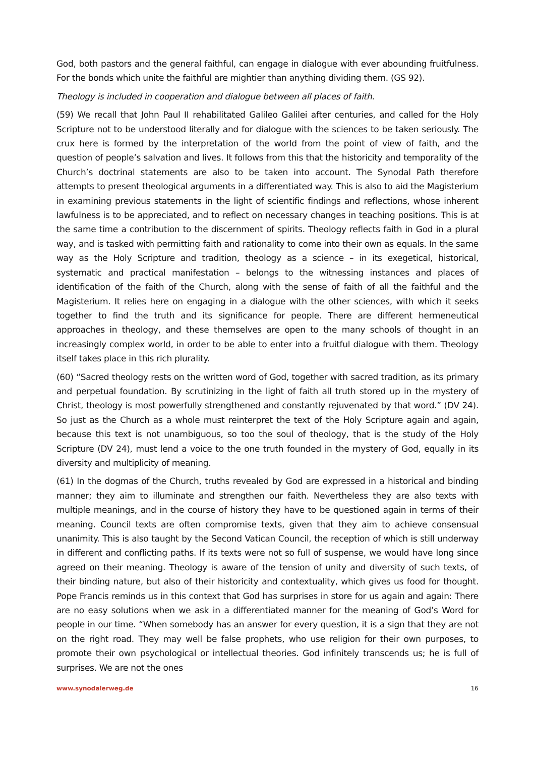God, both pastors and the general faithful, can engage in dialogue with ever abounding fruit­fulness. For the bonds which unite the faithful are mightier than anything dividing them. (GS 92).
Theology is included in cooperation and dialogue between all places of faith.
(59) We recall that John Paul II rehabilitated Galileo Galilei after centuries, and called for the Holy Scripture not to be understood literally and for dialogue with the sciences to be taken seriously. The crux here is formed by the interpretation of the world from the point of view of faith, and the question of people’s salvation and lives. It follows from this that the historicity and temporality of the Church’s doctrinal statements are also to be taken into account. The Synodal Path therefore attempts to present theological arguments in a differentiated way. This is also to aid the Magisterium in examining previous statements in the light of scientific findings and reflections, whose inherent lawfulness is to be appreciated, and to reflect on necessary changes in teaching positions. This is at the same time a contribution to the discernment of spirits. Theology reflects faith in God in a plural way, and is tasked with permitting faith and rationality to come into their own as equals. In the same way as the Holy Scripture and tradition, theology as a science – in its exegetical, historical, systematic and practical manifestation – belongs to the witnessing instances and places of identification of the faith of the Church, along with the sense of faith of all the faithful and the Magisterium. It relies here on engaging in a dialogue with the other sciences, with which it seeks together to find the truth and its signifi­cance for people. There are different hermeneutical approaches in theology, and these them­selves are open to the many schools of thought in an increasingly complex world, in order to be able to enter into a fruitful dialogue with them. Theology itself takes place in this rich plurality.
(60) “Sacred theology rests on the written word of God, together with sacred tradition, as its primary and perpetual foundation. By scrutinizing in the light of faith all truth stored up in the mystery of Christ, theology is most powerfully strengthened and constantly rejuvenated by that word.” (DV 24). So just as the Church as a whole must reinterpret the text of the Holy Scripture again and again, because this text is not unambiguous, so too the soul of theology, that is the study of the Holy Scripture (DV 24), must lend a voice to the one truth founded in the mystery of God, equally in its diversity and multiplicity of meaning.
(61) In the dogmas of the Church, truths revealed by God are expressed in a historical and binding manner; they aim to illuminate and strengthen our faith. Nevertheless they are also texts with multiple meanings, and in the course of history they have to be questioned again in terms of their meaning. Council texts are often compromise texts, given that they aim to achieve consensual unanimity. This is also taught by the Second Vatican Council, the reception of which is still underway in different and conflicting paths. If its texts were not so full of suspense, we would have long since agreed on their meaning. Theology is aware of the tension of unity and diversity of such texts, of their binding nature, but also of their historicity and contextuality, which gives us food for thought. Pope Francis reminds us in this context that God has surprises in store for us again and again: There are no easy solutions when we ask in a differentiated manner for the meaning of God’s Word for people in our time. “When somebody has an answer for every question, it is a sign that they are not on the right road. They may well be false prophets, who use religion for their own purposes, to promote their own psychological or intellectual theories. God infinitely transcends us; he is full of surprises. We are not the ones
www.synodalerweg.de 16